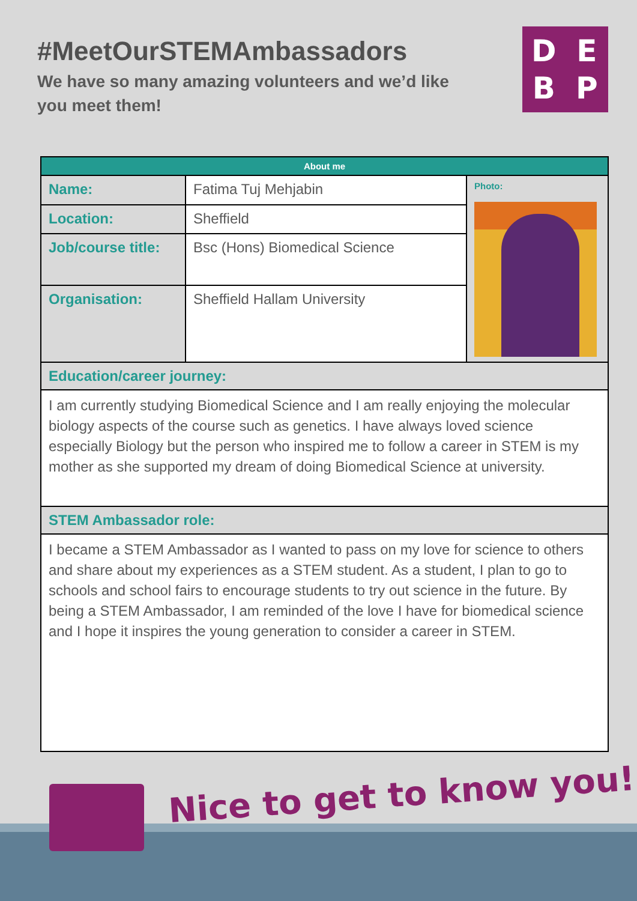#MeetOurSTEMAmbassadors
We have so many amazing volunteers and we’d like you meet them!
DEBP
| About me | | |
| --- | --- | --- |
| Name: | Fatima Tuj Mehjabin | Photo: |
| Location: | Sheffield | |
| Job/course title: | Bsc (Hons) Biomedical Science | |
| Organisation: | Sheffield Hallam University | |
| Education/career journey: | | |
| I am currently studying Biomedical Science and I am really enjoying the molecular biology aspects of the course such as genetics. I have always loved science especially Biology but the person who inspired me to follow a career in STEM is my mother as she supported my dream of doing Biomedical Science at university. | | |
| STEM Ambassador role: | | |
| I became a STEM Ambassador as I wanted to pass on my love for science to others and share about my experiences as a STEM student. As a student, I plan to go to schools and school fairs to encourage students to try out science in the future. By being a STEM Ambassador, I am reminded of the love I have for biomedical science and I hope it inspires the young generation to consider a career in STEM. | | |
Nice to get to know you!